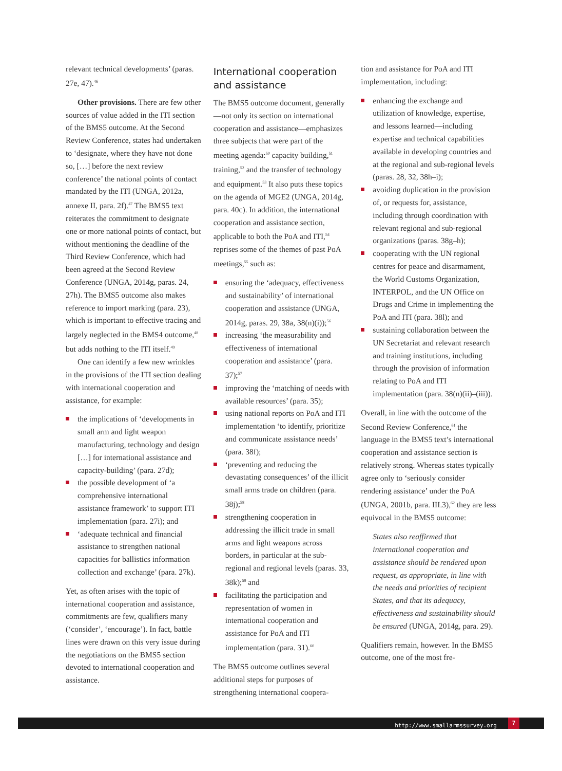relevant technical developments’ (paras. 27e, 47).<sup>46</sup>
Other provisions. There are few other sources of value added in the ITI section of the BMS5 outcome. At the Second Review Conference, states had undertaken to ‘designate, where they have not done so, […] before the next review conference’ the national points of contact mandated by the ITI (UNGA, 2012a, annexe II, para. 2f).<sup>47</sup> The BMS5 text reiterates the commitment to designate one or more national points of contact, but without mentioning the deadline of the Third Review Conference, which had been agreed at the Second Review Conference (UNGA, 2014g, paras. 24, 27h). The BMS5 outcome also makes reference to import marking (para. 23), which is important to effective tracing and largely neglected in the BMS4 outcome,<sup>48</sup> but adds nothing to the ITI itself.<sup>49</sup>
One can identify a few new wrinkles in the provisions of the ITI section dealing with international cooperation and assistance, for example:
the implications of ‘developments in small arm and light weapon manufacturing, technology and design […] for international assistance and capacity-building’ (para. 27d);
the possible development of ‘a comprehensive international assistance framework’ to support ITI implementation (para. 27i); and
‘adequate technical and financial assistance to strengthen national capacities for ballistics information collection and exchange’ (para. 27k).
Yet, as often arises with the topic of international cooperation and assistance, commitments are few, qualifiers many (‘consider’, ‘encourage’). In fact, battle lines were drawn on this very issue during the negotiations on the BMS5 section devoted to international cooperation and assistance.
International cooperation and assistance
The BMS5 outcome document, generally—not only its section on international cooperation and assistance—emphasizes three subjects that were part of the meeting agenda:<sup>50</sup> capacity building,<sup>51</sup> training,<sup>52</sup> and the transfer of technology and equipment.<sup>53</sup> It also puts these topics on the agenda of MGE2 (UNGA, 2014g, para. 40c). In addition, the international cooperation and assistance section, applicable to both the PoA and ITI,<sup>54</sup> reprises some of the themes of past PoA meetings,<sup>55</sup> such as:
ensuring the ‘adequacy, effectiveness and sustainability’ of international cooperation and assistance (UNGA, 2014g, paras. 29, 38a, 38(n)(i));<sup>56</sup>
increasing ‘the measurability and effectiveness of international cooperation and assistance’ (para. 37);<sup>57</sup>
improving the ‘matching of needs with available resources’ (para. 35);
using national reports on PoA and ITI implementation ‘to identify, prioritize and communicate assistance needs’ (para. 38f);
‘preventing and reducing the devastating consequences’ of the illicit small arms trade on children (para. 38j);<sup>58</sup>
strengthening cooperation in addressing the illicit trade in small arms and light weapons across borders, in particular at the sub-regional and regional levels (paras. 33, 38k);<sup>59</sup> and
facilitating the participation and representation of women in international cooperation and assistance for PoA and ITI implementation (para. 31).<sup>60</sup>
The BMS5 outcome outlines several additional steps for purposes of strengthening international coopera-
tion and assistance for PoA and ITI implementation, including:
enhancing the exchange and utilization of knowledge, expertise, and lessons learned—including expertise and technical capabilities available in developing countries and at the regional and sub-regional levels (paras. 28, 32, 38h–i);
avoiding duplication in the provision of, or requests for, assistance, including through coordination with relevant regional and sub-regional organizations (paras. 38g–h);
cooperating with the UN regional centres for peace and disarmament, the World Customs Organization, INTERPOL, and the UN Office on Drugs and Crime in implementing the PoA and ITI (para. 38l); and
sustaining collaboration between the UN Secretariat and relevant research and training institutions, including through the provision of information relating to PoA and ITI implementation (para. 38(n)(ii)–(iii)).
Overall, in line with the outcome of the Second Review Conference,<sup>61</sup> the language in the BMS5 text’s international cooperation and assistance section is relatively strong. Whereas states typically agree only to ‘seriously consider rendering assistance’ under the PoA (UNGA, 2001b, para. III.3),<sup>62</sup> they are less equivocal in the BMS5 outcome:
States also reaffirmed that international cooperation and assistance should be rendered upon request, as appropriate, in line with the needs and priorities of recipient States, and that its adequacy, effectiveness and sustainability should be ensured (UNGA, 2014g, para. 29).
Qualifiers remain, however. In the BMS5 outcome, one of the most fre-
http://www.smallarmssurvey.org 7